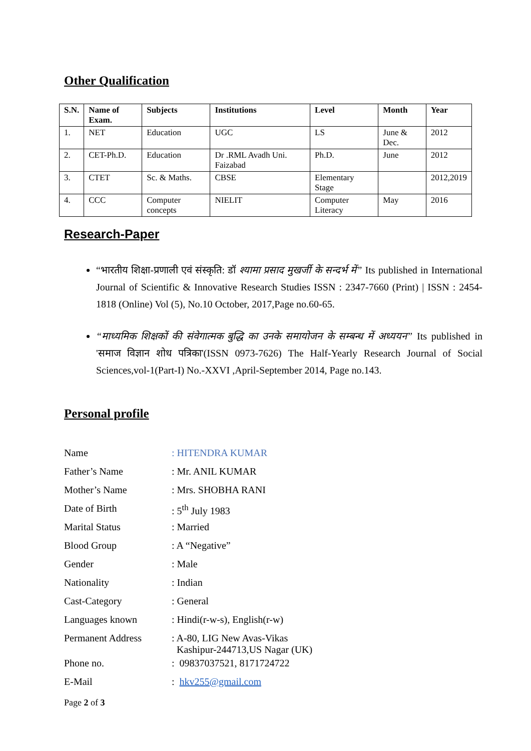Other Qualification
| S.N. | Name of Exam. | Subjects | Institutions | Level | Month | Year |
| --- | --- | --- | --- | --- | --- | --- |
| 1. | NET | Education | UGC | LS | June & Dec. | 2012 |
| 2. | CET-Ph.D. | Education | Dr .RML Avadh Uni. Faizabad | Ph.D. | June | 2012 |
| 3. | CTET | Sc. & Maths. | CBSE | Elementary Stage | | 2012,2019 |
| 4. | CCC | Computer concepts | NIELIT | Computer Literacy | May | 2016 |
Research-Paper
“भारतीय शिक्षा-प्रणाली एवं संस्कृति: डॉ श्यामा प्रसाद मुखर्जी के सन्दर्भ में” Its published in International Journal of Scientific & Innovative Research Studies ISSN : 2347-7660 (Print) | ISSN : 2454-1818 (Online) Vol (5), No.10 October, 2017,Page no.60-65.
“माध्यमिक शिक्षकों की संवेगात्मक बुद्धि का उनके समायोजन के सम्बन्ध में अध्ययन” Its published in 'समाज विज्ञान शोध पत्रिका'(ISSN 0973-7626) The Half-Yearly Research Journal of Social Sciences,vol-1(Part-I) No.-XXVI ,April-September 2014, Page no.143.
Personal profile
| Name | : HITENDRA KUMAR |
| Father’s Name | : Mr. ANIL KUMAR |
| Mother’s Name | : Mrs. SHOBHA RANI |
| Date of Birth | : 5<sup>th</sup> July 1983 |
| Marital Status | : Married |
| Blood Group | : A “Negative” |
| Gender | : Male |
| Nationality | : Indian |
| Cast-Category | : General |
| Languages known | : Hindi(r-w-s), English(r-w) |
| Permanent Address | : A-80, LIG New Avas-Vikas Kashipur-244713,US Nagar (UK) |
| Phone no. | : 09837037521, 8171724722 |
| E-Mail | : hkv255@gmail.com |
Page 2 of 3